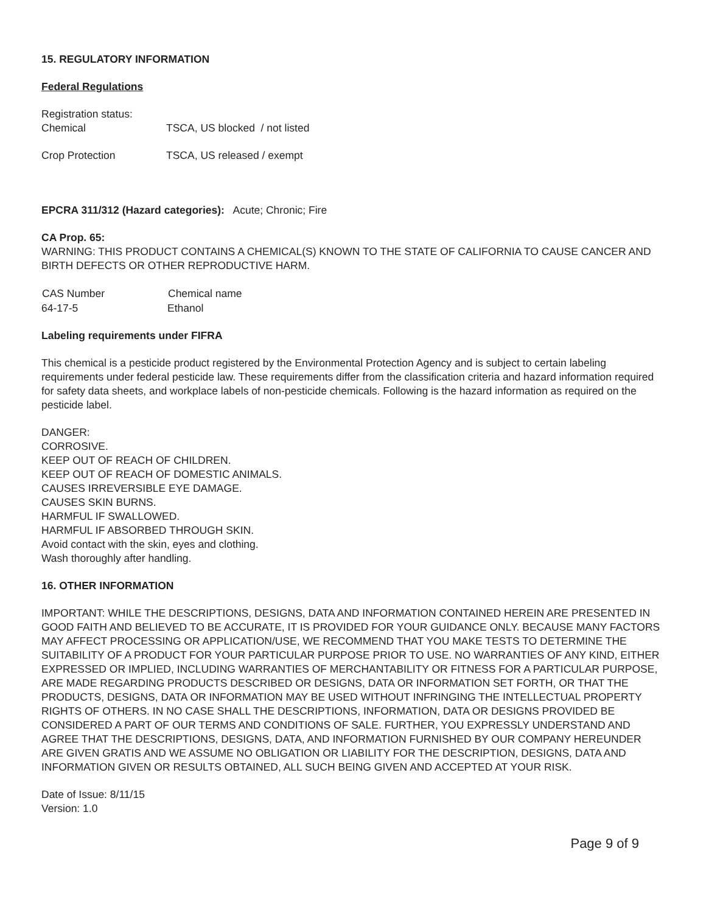15. REGULATORY INFORMATION
Federal Regulations
Registration status:
| Chemical | TSCA, US blocked / not listed |
| Crop Protection | TSCA, US released / exempt |
EPCRA 311/312 (Hazard categories): Acute; Chronic; Fire
CA Prop. 65:
WARNING: THIS PRODUCT CONTAINS A CHEMICAL(S) KNOWN TO THE STATE OF CALIFORNIA TO CAUSE CANCER AND BIRTH DEFECTS OR OTHER REPRODUCTIVE HARM.
| CAS Number | Chemical name |
| --- | --- |
| 64-17-5 | Ethanol |
Labeling requirements under FIFRA
This chemical is a pesticide product registered by the Environmental Protection Agency and is subject to certain labeling requirements under federal pesticide law. These requirements differ from the classification criteria and hazard information required for safety data sheets, and workplace labels of non-pesticide chemicals. Following is the hazard information as required on the pesticide label.
DANGER:
CORROSIVE.
KEEP OUT OF REACH OF CHILDREN.
KEEP OUT OF REACH OF DOMESTIC ANIMALS.
CAUSES IRREVERSIBLE EYE DAMAGE.
CAUSES SKIN BURNS.
HARMFUL IF SWALLOWED.
HARMFUL IF ABSORBED THROUGH SKIN.
Avoid contact with the skin, eyes and clothing.
Wash thoroughly after handling.
16. OTHER INFORMATION
IMPORTANT: WHILE THE DESCRIPTIONS, DESIGNS, DATA AND INFORMATION CONTAINED HEREIN ARE PRESENTED IN GOOD FAITH AND BELIEVED TO BE ACCURATE, IT IS PROVIDED FOR YOUR GUIDANCE ONLY. BECAUSE MANY FACTORS MAY AFFECT PROCESSING OR APPLICATION/USE, WE RECOMMEND THAT YOU MAKE TESTS TO DETERMINE THE SUITABILITY OF A PRODUCT FOR YOUR PARTICULAR PURPOSE PRIOR TO USE. NO WARRANTIES OF ANY KIND, EITHER EXPRESSED OR IMPLIED, INCLUDING WARRANTIES OF MERCHANTABILITY OR FITNESS FOR A PARTICULAR PURPOSE, ARE MADE REGARDING PRODUCTS DESCRIBED OR DESIGNS, DATA OR INFORMATION SET FORTH, OR THAT THE PRODUCTS, DESIGNS, DATA OR INFORMATION MAY BE USED WITHOUT INFRINGING THE INTELLECTUAL PROPERTY RIGHTS OF OTHERS. IN NO CASE SHALL THE DESCRIPTIONS, INFORMATION, DATA OR DESIGNS PROVIDED BE CONSIDERED A PART OF OUR TERMS AND CONDITIONS OF SALE. FURTHER, YOU EXPRESSLY UNDERSTAND AND AGREE THAT THE DESCRIPTIONS, DESIGNS, DATA, AND INFORMATION FURNISHED BY OUR COMPANY HEREUNDER ARE GIVEN GRATIS AND WE ASSUME NO OBLIGATION OR LIABILITY FOR THE DESCRIPTION, DESIGNS, DATA AND INFORMATION GIVEN OR RESULTS OBTAINED, ALL SUCH BEING GIVEN AND ACCEPTED AT YOUR RISK.
Date of Issue: 8/11/15
Version: 1.0
Page 9 of 9